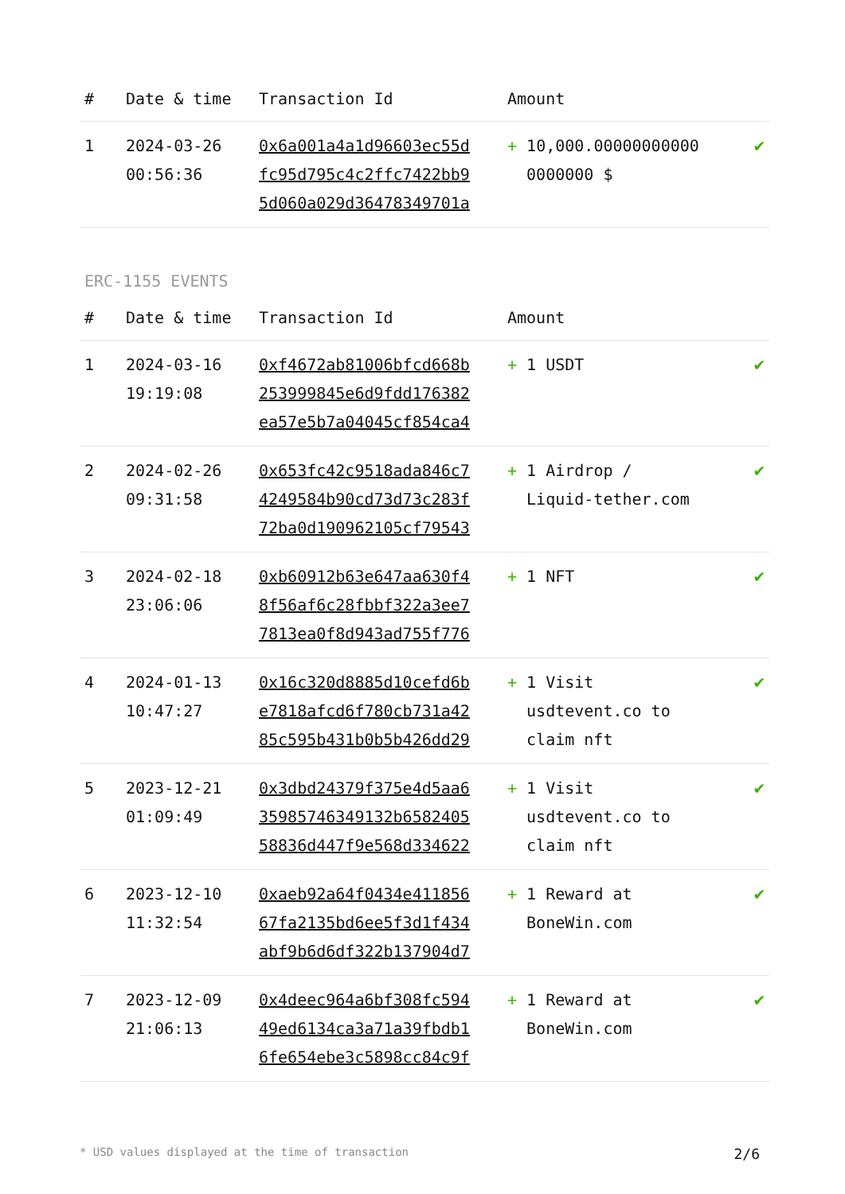| # | Date & time | Transaction Id | Amount | |
| --- | --- | --- | --- | --- |
| 1 | 2024-03-26 00:56:36 | 0x6a001a4a1d96603ec55d fc95d795c4c2ffc7422bb9 5d060a029d36478349701a | + 10,000.00000000000 0000000 $ | ✔ |
ERC-1155 EVENTS
| # | Date & time | Transaction Id | Amount | |
| --- | --- | --- | --- | --- |
| 1 | 2024-03-16 19:19:08 | 0xf4672ab81006bfcd668b 253999845e6d9fdd176382 ea57e5b7a04045cf854ca4 | + 1 USDT | ✔ |
| 2 | 2024-02-26 09:31:58 | 0x653fc42c9518ada846c7 4249584b90cd73d73c283f 72ba0d190962105cf79543 | + 1 Airdrop / Liquid-tether.com | ✔ |
| 3 | 2024-02-18 23:06:06 | 0xb60912b63e647aa630f4 8f56af6c28fbbf322a3ee7 7813ea0f8d943ad755f776 | + 1 NFT | ✔ |
| 4 | 2024-01-13 10:47:27 | 0x16c320d8885d10cefd6b e7818afcd6f780cb731a42 85c595b431b0b5b426dd29 | + 1 Visit usdtevent.co to claim nft | ✔ |
| 5 | 2023-12-21 01:09:49 | 0x3dbd24379f375e4d5aa6 35985746349132b6582405 58836d447f9e568d334622 | + 1 Visit usdtevent.co to claim nft | ✔ |
| 6 | 2023-12-10 11:32:54 | 0xaeb92a64f0434e411856 67fa2135bd6ee5f3d1f434 abf9b6d6df322b137904d7 | + 1 Reward at BoneWin.com | ✔ |
| 7 | 2023-12-09 21:06:13 | 0x4deec964a6bf308fc594 49ed6134ca3a71a39fbdb1 6fe654ebe3c5898cc84c9f | + 1 Reward at BoneWin.com | ✔ |
* USD values displayed at the time of transaction 2/6